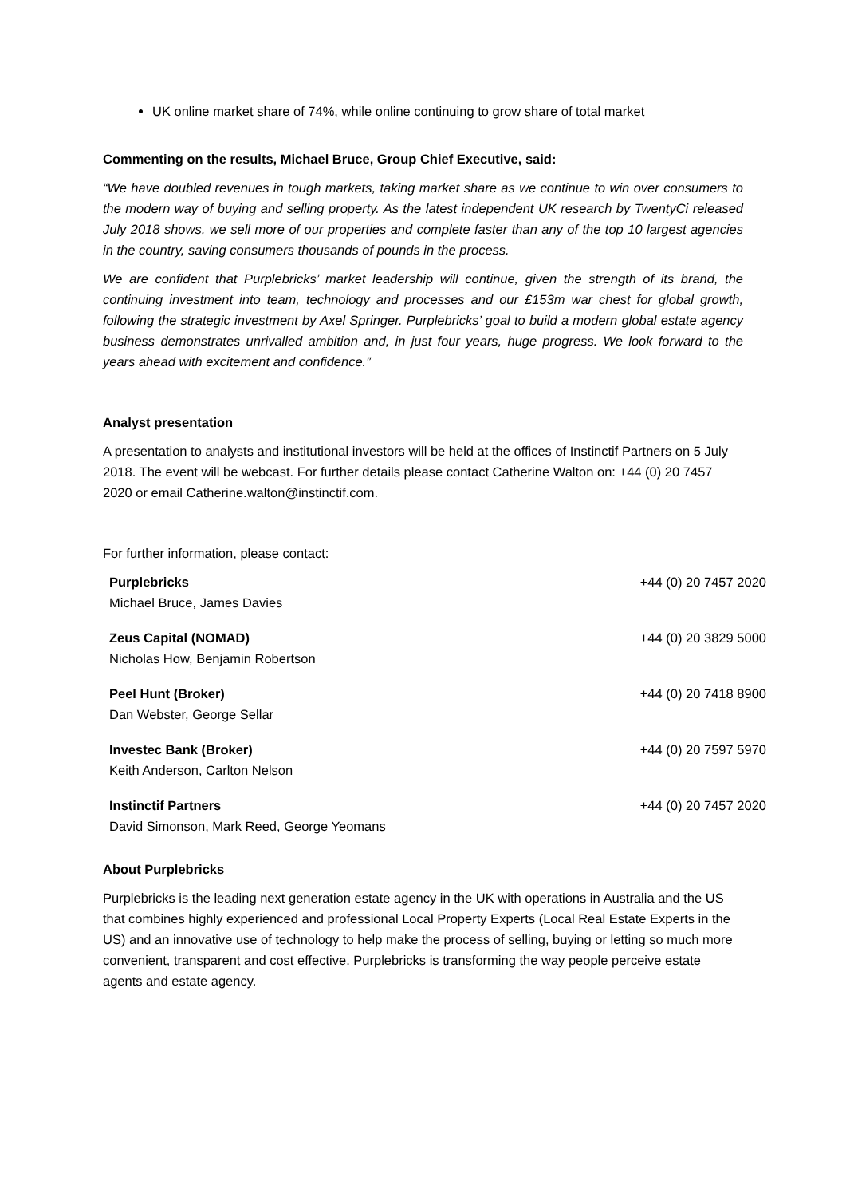UK online market share of 74%, while online continuing to grow share of total market
Commenting on the results, Michael Bruce, Group Chief Executive, said:
“We have doubled revenues in tough markets, taking market share as we continue to win over consumers to the modern way of buying and selling property. As the latest independent UK research by TwentyCi released July 2018 shows, we sell more of our properties and complete faster than any of the top 10 largest agencies in the country, saving consumers thousands of pounds in the process.
We are confident that Purplebricks’ market leadership will continue, given the strength of its brand, the continuing investment into team, technology and processes and our £153m war chest for global growth, following the strategic investment by Axel Springer. Purplebricks’ goal to build a modern global estate agency business demonstrates unrivalled ambition and, in just four years, huge progress. We look forward to the years ahead with excitement and confidence.”
Analyst presentation
A presentation to analysts and institutional investors will be held at the offices of Instinctif Partners on 5 July 2018. The event will be webcast. For further details please contact Catherine Walton on: +44 (0) 20 7457 2020 or email Catherine.walton@instinctif.com.
For further information, please contact:
| Purplebricks Michael Bruce, James Davies | +44 (0) 20 7457 2020 |
| Zeus Capital (NOMAD) Nicholas How, Benjamin Robertson | +44 (0) 20 3829 5000 |
| Peel Hunt (Broker) Dan Webster, George Sellar | +44 (0) 20 7418 8900 |
| Investec Bank (Broker) Keith Anderson, Carlton Nelson | +44 (0) 20 7597 5970 |
| Instinctif Partners David Simonson, Mark Reed, George Yeomans | +44 (0) 20 7457 2020 |
About Purplebricks
Purplebricks is the leading next generation estate agency in the UK with operations in Australia and the US that combines highly experienced and professional Local Property Experts (Local Real Estate Experts in the US) and an innovative use of technology to help make the process of selling, buying or letting so much more convenient, transparent and cost effective. Purplebricks is transforming the way people perceive estate agents and estate agency.